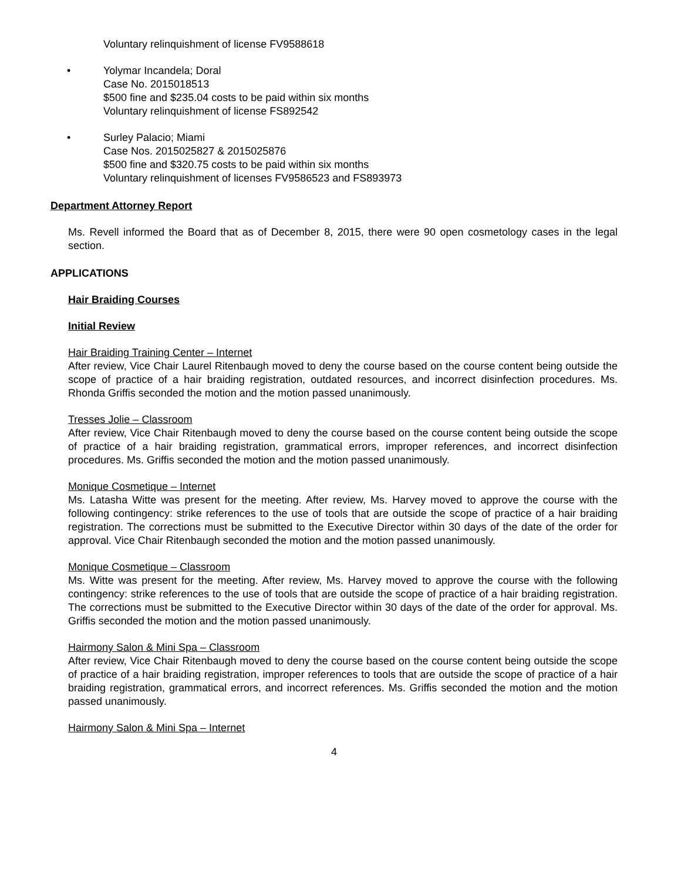Voluntary relinquishment of license FV9588618
• Yolymar Incandela; Doral
Case No. 2015018513
$500 fine and $235.04 costs to be paid within six months
Voluntary relinquishment of license FS892542
• Surley Palacio; Miami
Case Nos. 2015025827 & 2015025876
$500 fine and $320.75 costs to be paid within six months
Voluntary relinquishment of licenses FV9586523 and FS893973
Department Attorney Report
Ms. Revell informed the Board that as of December 8, 2015, there were 90 open cosmetology cases in the legal section.
APPLICATIONS
Hair Braiding Courses
Initial Review
Hair Braiding Training Center – Internet
After review, Vice Chair Laurel Ritenbaugh moved to deny the course based on the course content being outside the scope of practice of a hair braiding registration, outdated resources, and incorrect disinfection procedures. Ms. Rhonda Griffis seconded the motion and the motion passed unanimously.
Tresses Jolie – Classroom
After review, Vice Chair Ritenbaugh moved to deny the course based on the course content being outside the scope of practice of a hair braiding registration, grammatical errors, improper references, and incorrect disinfection procedures. Ms. Griffis seconded the motion and the motion passed unanimously.
Monique Cosmetique – Internet
Ms. Latasha Witte was present for the meeting. After review, Ms. Harvey moved to approve the course with the following contingency: strike references to the use of tools that are outside the scope of practice of a hair braiding registration. The corrections must be submitted to the Executive Director within 30 days of the date of the order for approval. Vice Chair Ritenbaugh seconded the motion and the motion passed unanimously.
Monique Cosmetique – Classroom
Ms. Witte was present for the meeting. After review, Ms. Harvey moved to approve the course with the following contingency: strike references to the use of tools that are outside the scope of practice of a hair braiding registration. The corrections must be submitted to the Executive Director within 30 days of the date of the order for approval. Ms. Griffis seconded the motion and the motion passed unanimously.
Hairmony Salon & Mini Spa – Classroom
After review, Vice Chair Ritenbaugh moved to deny the course based on the course content being outside the scope of practice of a hair braiding registration, improper references to tools that are outside the scope of practice of a hair braiding registration, grammatical errors, and incorrect references. Ms. Griffis seconded the motion and the motion passed unanimously.
Hairmony Salon & Mini Spa – Internet
4